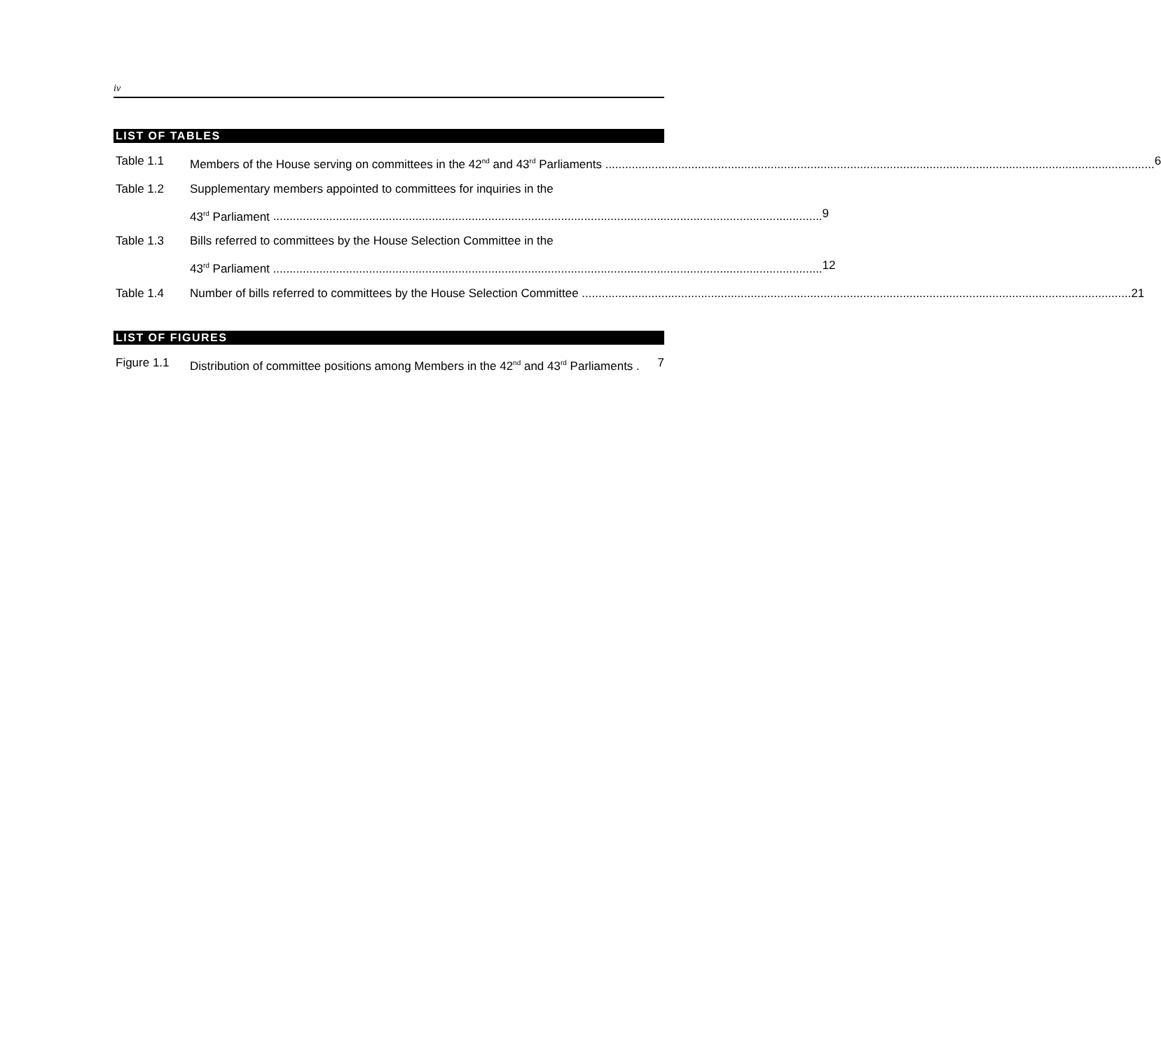iv
LIST OF TABLES
Table 1.1 Members of the House serving on committees in the 42<sup>nd</sup> and 43<sup>rd</sup> Parliaments 6
Table 1.2 Supplementary members appointed to committees for inquiries in the
43<sup>rd</sup> Parliament 9
Table 1.3 Bills referred to committees by the House Selection Committee in the
43<sup>rd</sup> Parliament 12
Table 1.4 Number of bills referred to committees by the House Selection Committee 21
LIST OF FIGURES
Figure 1.1 Distribution of committee positions among Members in the 42<sup>nd</sup> and 43<sup>rd</sup> Parliaments . 7